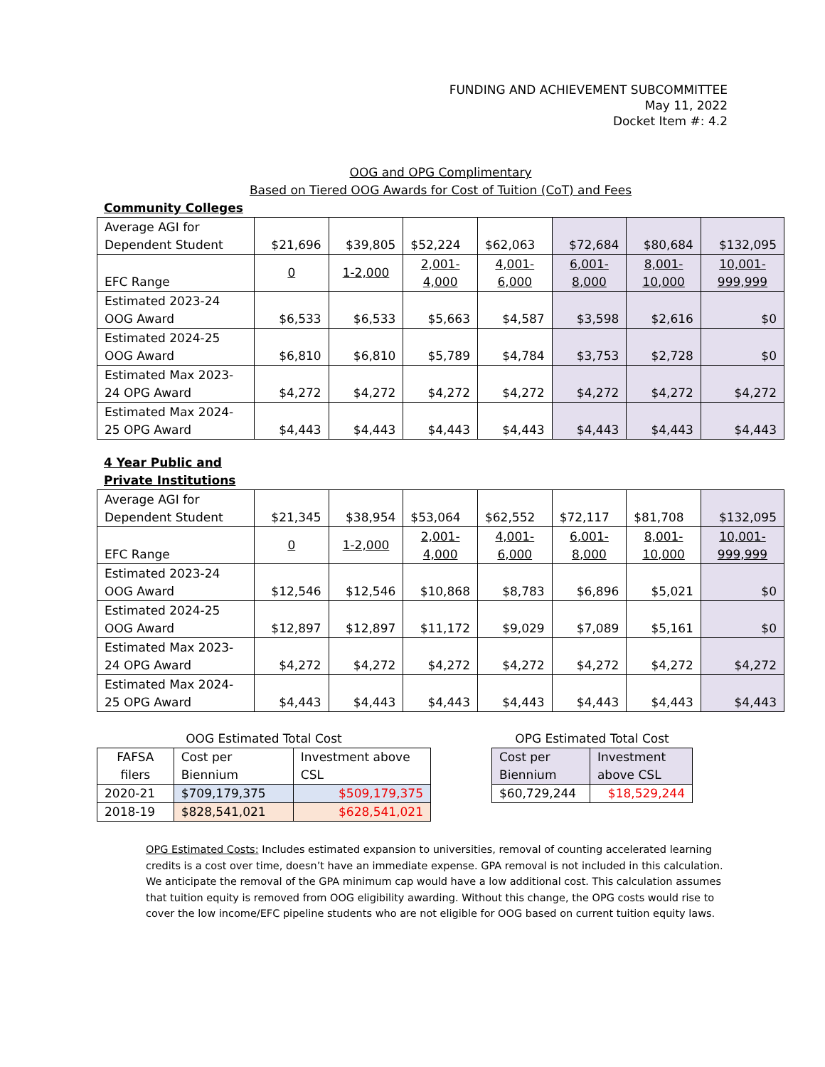FUNDING AND ACHIEVEMENT SUBCOMMITTEE
May 11, 2022
Docket Item #: 4.2
OOG and OPG Complimentary
Based on Tiered OOG Awards for Cost of Tuition (CoT) and Fees
Community Colleges
| Average AGI for Dependent Student | $21,696 | $39,805 | $52,224 | $62,063 | $72,684 | $80,684 | $132,095 |
| EFC Range | 0 | 1-2,000 | 2,001- 4,000 | 4,001- 6,000 | 6,001- 8,000 | 8,001- 10,000 | 10,001- 999,999 |
| Estimated 2023-24 OOG Award | $6,533 | $6,533 | $5,663 | $4,587 | $3,598 | $2,616 | $0 |
| Estimated 2024-25 OOG Award | $6,810 | $6,810 | $5,789 | $4,784 | $3,753 | $2,728 | $0 |
| Estimated Max 2023-24 OPG Award | $4,272 | $4,272 | $4,272 | $4,272 | $4,272 | $4,272 | $4,272 |
| Estimated Max 2024-25 OPG Award | $4,443 | $4,443 | $4,443 | $4,443 | $4,443 | $4,443 | $4,443 |
4 Year Public and
Private Institutions
| Average AGI for Dependent Student | $21,345 | $38,954 | $53,064 | $62,552 | $72,117 | $81,708 | $132,095 |
| EFC Range | 0 | 1-2,000 | 2,001- 4,000 | 4,001- 6,000 | 6,001- 8,000 | 8,001- 10,000 | 10,001- 999,999 |
| Estimated 2023-24 OOG Award | $12,546 | $12,546 | $10,868 | $8,783 | $6,896 | $5,021 | $0 |
| Estimated 2024-25 OOG Award | $12,897 | $12,897 | $11,172 | $9,029 | $7,089 | $5,161 | $0 |
| Estimated Max 2023-24 OPG Award | $4,272 | $4,272 | $4,272 | $4,272 | $4,272 | $4,272 | $4,272 |
| Estimated Max 2024-25 OPG Award | $4,443 | $4,443 | $4,443 | $4,443 | $4,443 | $4,443 | $4,443 |
OOG Estimated Total Cost
| FAFSA filers | Cost per Biennium | Investment above CSL |
| 2020-21 | $709,179,375 | $509,179,375 |
| 2018-19 | $828,541,021 | $628,541,021 |
OPG Estimated Total Cost
| Cost per Biennium | Investment above CSL |
| $60,729,244 | $18,529,244 |
OPG Estimated Costs: Includes estimated expansion to universities, removal of counting accelerated learning credits is a cost over time, doesn’t have an immediate expense. GPA removal is not included in this calculation. We anticipate the removal of the GPA minimum cap would have a low additional cost. This calculation assumes that tuition equity is removed from OOG eligibility awarding. Without this change, the OPG costs would rise to cover the low income/EFC pipeline students who are not eligible for OOG based on current tuition equity laws.